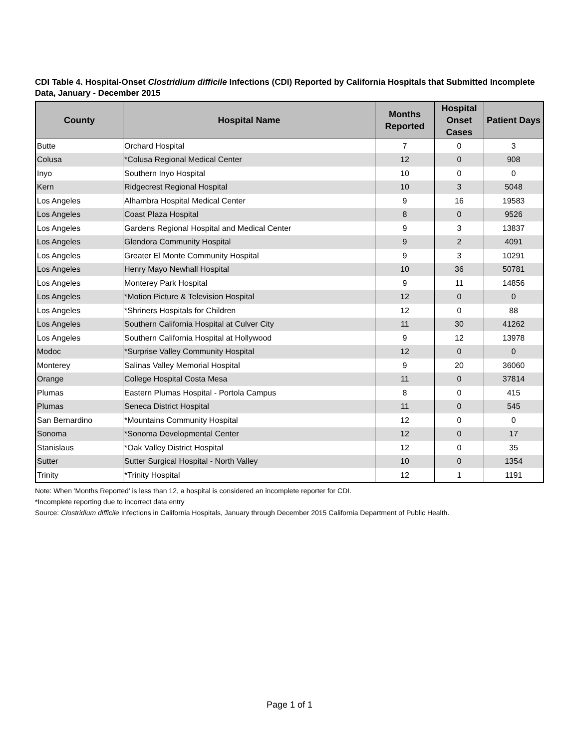CDI Table 4. Hospital-Onset Clostridium difficile Infections (CDI) Reported by California Hospitals that Submitted Incomplete Data, January - December 2015
| County | Hospital Name | Months Reported | Hospital Onset Cases | Patient Days |
| --- | --- | --- | --- | --- |
| Butte | Orchard Hospital | 7 | 0 | 3 |
| Colusa | *Colusa Regional Medical Center | 12 | 0 | 908 |
| Inyo | Southern Inyo Hospital | 10 | 0 | 0 |
| Kern | Ridgecrest Regional Hospital | 10 | 3 | 5048 |
| Los Angeles | Alhambra Hospital Medical Center | 9 | 16 | 19583 |
| Los Angeles | Coast Plaza Hospital | 8 | 0 | 9526 |
| Los Angeles | Gardens Regional Hospital and Medical Center | 9 | 3 | 13837 |
| Los Angeles | Glendora Community Hospital | 9 | 2 | 4091 |
| Los Angeles | Greater El Monte Community Hospital | 9 | 3 | 10291 |
| Los Angeles | Henry Mayo Newhall Hospital | 10 | 36 | 50781 |
| Los Angeles | Monterey Park Hospital | 9 | 11 | 14856 |
| Los Angeles | *Motion Picture & Television Hospital | 12 | 0 | 0 |
| Los Angeles | *Shriners Hospitals for Children | 12 | 0 | 88 |
| Los Angeles | Southern California Hospital at Culver City | 11 | 30 | 41262 |
| Los Angeles | Southern California Hospital at Hollywood | 9 | 12 | 13978 |
| Modoc | *Surprise Valley Community Hospital | 12 | 0 | 0 |
| Monterey | Salinas Valley Memorial Hospital | 9 | 20 | 36060 |
| Orange | College Hospital Costa Mesa | 11 | 0 | 37814 |
| Plumas | Eastern Plumas Hospital - Portola Campus | 8 | 0 | 415 |
| Plumas | Seneca District Hospital | 11 | 0 | 545 |
| San Bernardino | *Mountains Community Hospital | 12 | 0 | 0 |
| Sonoma | *Sonoma Developmental Center | 12 | 0 | 17 |
| Stanislaus | *Oak Valley District Hospital | 12 | 0 | 35 |
| Sutter | Sutter Surgical Hospital - North Valley | 10 | 0 | 1354 |
| Trinity | *Trinity Hospital | 12 | 1 | 1191 |
Note: When 'Months Reported' is less than 12, a hospital is considered an incomplete reporter for CDI.
*Incomplete reporting due to incorrect data entry
Source: Clostridium difficile Infections in California Hospitals, January through December 2015 California Department of Public Health.
Page 1 of 1